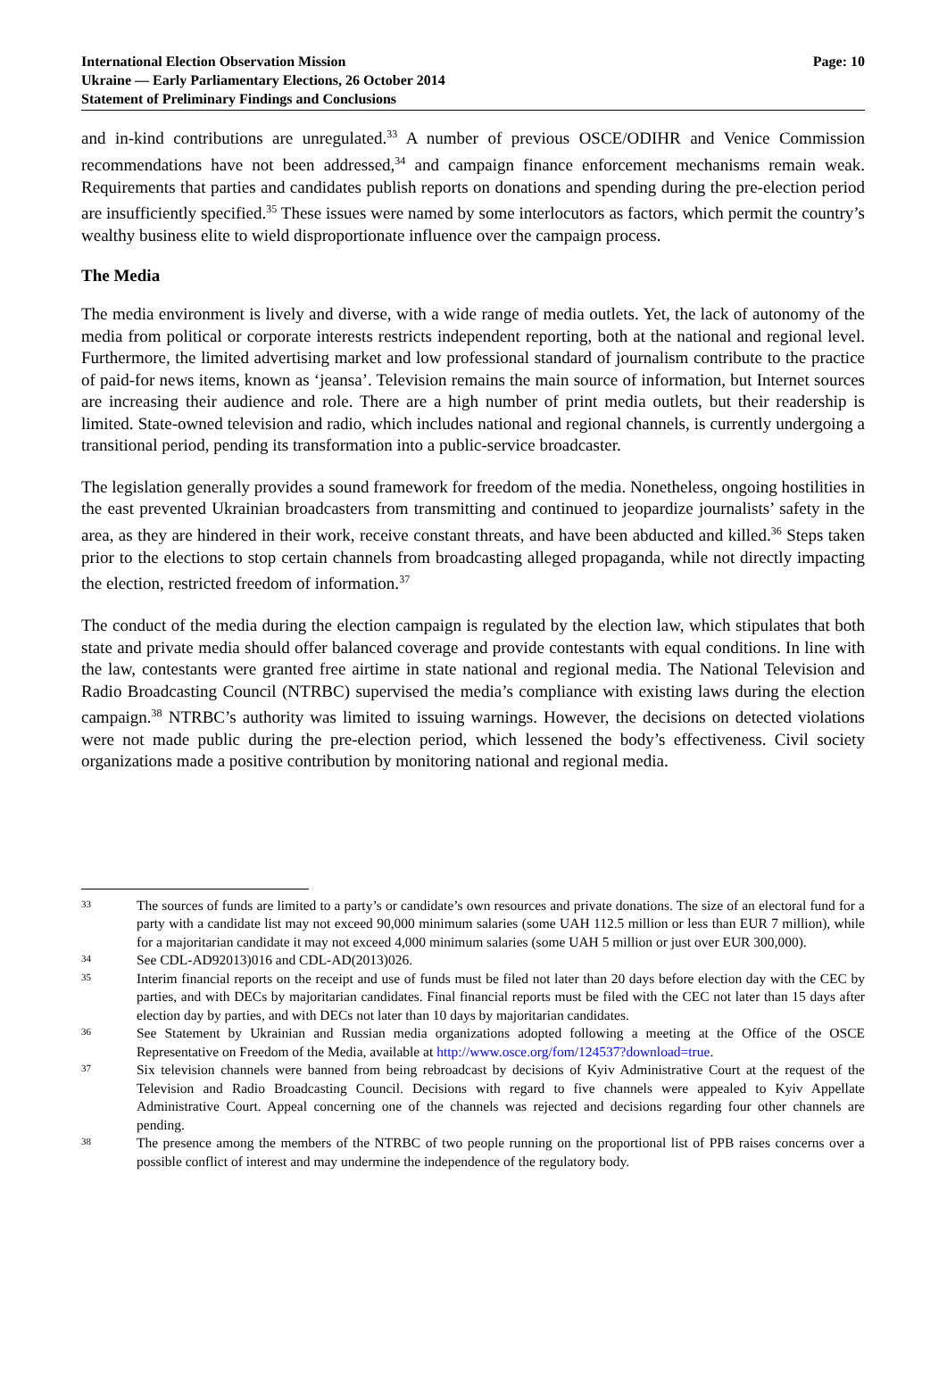International Election Observation Mission
Ukraine — Early Parliamentary Elections, 26 October 2014
Statement of Preliminary Findings and Conclusions
Page: 10
and in-kind contributions are unregulated.<sup>33</sup> A number of previous OSCE/ODIHR and Venice Commission recommendations have not been addressed,<sup>34</sup> and campaign finance enforcement mechanisms remain weak. Requirements that parties and candidates publish reports on donations and spending during the pre-election period are insufficiently specified.<sup>35</sup> These issues were named by some interlocutors as factors, which permit the country’s wealthy business elite to wield disproportionate influence over the campaign process.
The Media
The media environment is lively and diverse, with a wide range of media outlets. Yet, the lack of autonomy of the media from political or corporate interests restricts independent reporting, both at the national and regional level. Furthermore, the limited advertising market and low professional standard of journalism contribute to the practice of paid-for news items, known as ‘jeansa’. Television remains the main source of information, but Internet sources are increasing their audience and role. There are a high number of print media outlets, but their readership is limited. State-owned television and radio, which includes national and regional channels, is currently undergoing a transitional period, pending its transformation into a public-service broadcaster.
The legislation generally provides a sound framework for freedom of the media. Nonetheless, ongoing hostilities in the east prevented Ukrainian broadcasters from transmitting and continued to jeopardize journalists’ safety in the area, as they are hindered in their work, receive constant threats, and have been abducted and killed.<sup>36</sup> Steps taken prior to the elections to stop certain channels from broadcasting alleged propaganda, while not directly impacting the election, restricted freedom of information.<sup>37</sup>
The conduct of the media during the election campaign is regulated by the election law, which stipulates that both state and private media should offer balanced coverage and provide contestants with equal conditions. In line with the law, contestants were granted free airtime in state national and regional media. The National Television and Radio Broadcasting Council (NTRBC) supervised the media’s compliance with existing laws during the election campaign.<sup>38</sup> NTRBC’s authority was limited to issuing warnings. However, the decisions on detected violations were not made public during the pre-election period, which lessened the body’s effectiveness. Civil society organizations made a positive contribution by monitoring national and regional media.
33 The sources of funds are limited to a party’s or candidate’s own resources and private donations. The size of an electoral fund for a party with a candidate list may not exceed 90,000 minimum salaries (some UAH 112.5 million or less than EUR 7 million), while for a majoritarian candidate it may not exceed 4,000 minimum salaries (some UAH 5 million or just over EUR 300,000).
34 See CDL-AD92013)016 and CDL-AD(2013)026.
35 Interim financial reports on the receipt and use of funds must be filed not later than 20 days before election day with the CEC by parties, and with DECs by majoritarian candidates. Final financial reports must be filed with the CEC not later than 15 days after election day by parties, and with DECs not later than 10 days by majoritarian candidates.
36 See Statement by Ukrainian and Russian media organizations adopted following a meeting at the Office of the OSCE Representative on Freedom of the Media, available at http://www.osce.org/fom/124537?download=true.
37 Six television channels were banned from being rebroadcast by decisions of Kyiv Administrative Court at the request of the Television and Radio Broadcasting Council. Decisions with regard to five channels were appealed to Kyiv Appellate Administrative Court. Appeal concerning one of the channels was rejected and decisions regarding four other channels are pending.
38 The presence among the members of the NTRBC of two people running on the proportional list of PPB raises concerns over a possible conflict of interest and may undermine the independence of the regulatory body.